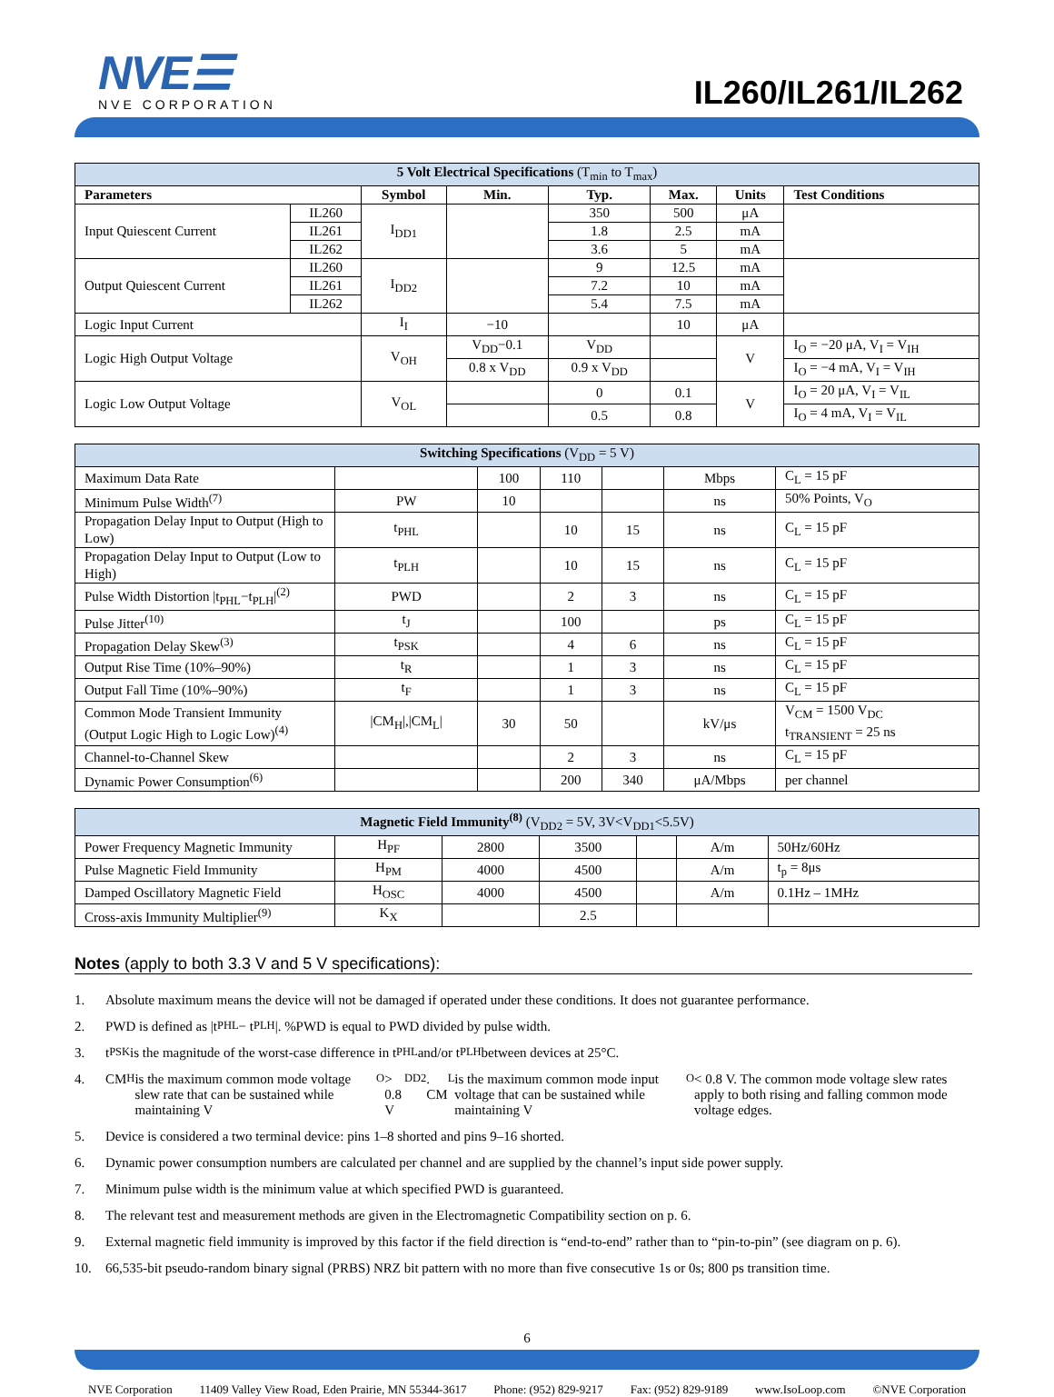NVE☰
NVE CORPORATION
IL260/IL261/IL262
| 5 Volt Electrical Specifications (T<sub>min</sub> to T<sub>max</sub>) | | | | | | | |
| --- | --- | --- | --- | --- | --- | --- | --- |
| Parameters | | Symbol | Min. | Typ. | Max. | Units | Test Conditions |
| Input Quiescent Current | IL260 | I<sub>DD1</sub> | | 350 | 500 | μA | |
| | IL261 | | | 1.8 | 2.5 | mA | |
| | IL262 | | | 3.6 | 5 | mA | |
| Output Quiescent Current | IL260 | I<sub>DD2</sub> | | 9 | 12.5 | mA | |
| | IL261 | | | 7.2 | 10 | mA | |
| | IL262 | | | 5.4 | 7.5 | mA | |
| Logic Input Current | | I<sub>I</sub> | −10 | | 10 | μA | |
| Logic High Output Voltage | | V<sub>OH</sub> | V<sub>DD</sub>−0.1 | V<sub>DD</sub> | | V | I<sub>O</sub> = −20 μA, V<sub>I</sub> = V<sub>IH</sub> |
| | | | 0.8 x V<sub>DD</sub> | 0.9 x V<sub>DD</sub> | | | I<sub>O</sub> = −4 mA, V<sub>I</sub> = V<sub>IH</sub> |
| Logic Low Output Voltage | | V<sub>OL</sub> | | 0 | 0.1 | V | I<sub>O</sub> = 20 μA, V<sub>I</sub> = V<sub>IL</sub> |
| | | | | 0.5 | 0.8 | | I<sub>O</sub> = 4 mA, V<sub>I</sub> = V<sub>IL</sub> |
| Switching Specifications (V<sub>DD</sub> = 5 V) | | | | | | |
| --- | --- | --- | --- | --- | --- | --- |
| Maximum Data Rate | | 100 | 110 | | Mbps | C<sub>L</sub> = 15 pF |
| Minimum Pulse Width<sup>(7)</sup> | PW | 10 | | | ns | 50% Points, V<sub>O</sub> |
| Propagation Delay Input to Output (High to Low) | t<sub>PHL</sub> | | 10 | 15 | ns | C<sub>L</sub> = 15 pF |
| Propagation Delay Input to Output (Low to High) | t<sub>PLH</sub> | | 10 | 15 | ns | C<sub>L</sub> = 15 pF |
| Pulse Width Distortion /t<sub>PHL</sub>−t<sub>PLH</sub>/<sup>(2)</sup> | PWD | | 2 | 3 | ns | C<sub>L</sub> = 15 pF |
| Pulse Jitter<sup>(10)</sup> | t<sub>J</sub> | | 100 | | ps | C<sub>L</sub> = 15 pF |
| Propagation Delay Skew<sup>(3)</sup> | t<sub>PSK</sub> | | 4 | 6 | ns | C<sub>L</sub> = 15 pF |
| Output Rise Time (10%–90%) | t<sub>R</sub> | | 1 | 3 | ns | C<sub>L</sub> = 15 pF |
| Output Fall Time (10%–90%) | t<sub>F</sub> | | 1 | 3 | ns | C<sub>L</sub> = 15 pF |
| Common Mode Transient Immunity (Output Logic High to Logic Low)<sup>(4)</sup> | /CM<sub>H</sub>/,/CM<sub>L</sub>/ | 30 | 50 | | kV/μs | V<sub>CM</sub> = 1500 V<sub>DC</sub> t<sub>TRANSIENT</sub> = 25 ns |
| Channel-to-Channel Skew | | | 2 | 3 | ns | C<sub>L</sub> = 15 pF |
| Dynamic Power Consumption<sup>(6)</sup> | | | 200 | 340 | μA/Mbps | per channel |
| Magnetic Field Immunity<sup>(8)</sup> (V<sub>DD2</sub> = 5V, 3V<V<sub>DD1</sub><5.5V) | | | | | | |
| --- | --- | --- | --- | --- | --- | --- |
| Power Frequency Magnetic Immunity | H<sub>PF</sub> | 2800 | 3500 | | A/m | 50Hz/60Hz |
| Pulse Magnetic Field Immunity | H<sub>PM</sub> | 4000 | 4500 | | A/m | t<sub>p</sub> = 8μs |
| Damped Oscillatory Magnetic Field | H<sub>OSC</sub> | 4000 | 4500 | | A/m | 0.1Hz – 1MHz |
| Cross-axis Immunity Multiplier<sup>(9)</sup> | K<sub>X</sub> | | 2.5 | | | |
Notes (apply to both 3.3 V and 5 V specifications):
1. Absolute maximum means the device will not be damaged if operated under these conditions. It does not guarantee performance.
2. PWD is defined as |t<sub>PHL</sub> − t<sub>PLH</sub>|. %PWD is equal to PWD divided by pulse width.
3. t<sub>PSK</sub> is the magnitude of the worst-case difference in t<sub>PHL</sub> and/or t<sub>PLH</sub> between devices at 25°C.
4. CM<sub>H</sub> is the maximum common mode voltage slew rate that can be sustained while maintaining V<sub>O</sub> > 0.8 V<sub>DD2</sub>. CM<sub>L</sub> is the maximum common mode input voltage that can be sustained while maintaining V<sub>O</sub> < 0.8 V. The common mode voltage slew rates apply to both rising and falling common mode voltage edges.
5. Device is considered a two terminal device: pins 1–8 shorted and pins 9–16 shorted.
6. Dynamic power consumption numbers are calculated per channel and are supplied by the channel’s input side power supply.
7. Minimum pulse width is the minimum value at which specified PWD is guaranteed.
8. The relevant test and measurement methods are given in the Electromagnetic Compatibility section on p. 6.
9. External magnetic field immunity is improved by this factor if the field direction is “end-to-end” rather than to “pin-to-pin” (see diagram on p. 6).
10. 66,535-bit pseudo-random binary signal (PRBS) NRZ bit pattern with no more than five consecutive 1s or 0s; 800 ps transition time.
6
NVE Corporation 11409 Valley View Road, Eden Prairie, MN 55344-3617 Phone: (952) 829-9217 Fax: (952) 829-9189 www.IsoLoop.com ©NVE Corporation